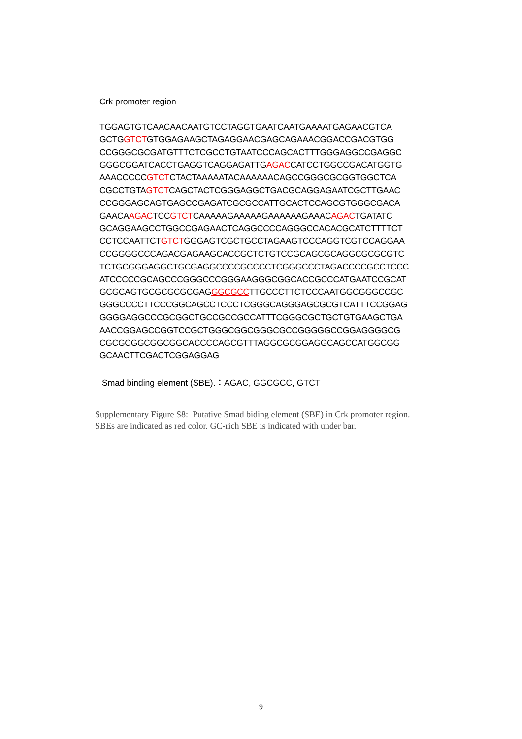Crk promoter region
TGGAGTGTCAACAACAATGTCCTAGGTGAATCAATGAAAATGAGAACGTCA GCTGGTCTGTGGAGAAGCTAGAGGAACGAGCAGAAACGGACCGACGTGG CCGGGCGCGATGTTTCTCGCCTGTAATCCCAGCACTTTGGGAGGCCGAGGC GGGCGGATCACCTGAGGTCAGGAGATTGAGACCATCCTGGCCGACATGGTG AAACCCCCGTCTCTACTAAAAATACAAAAAACAGCCGGGCGCGGTGGCTCA CGCCTGTAGTCTCAGCTACTCGGGAGGCTGACGCAGGAGAATCGCTTGAAC CCGGGAGCAGTGAGCCGAGATCGCGCCATTGCACTCCAGCGTGGGCGACA GAACAAGACTCCGTCTCAAAAAGAAAAAGAAAAAAGAAACAGACTGATATC GCAGGAAGCCTGGCCGAGAACTCAGGCCCCAGGGCCACACGCATCTTTTCT CCTCCAATTCTGTCTGGGAGTCGCTGCCTAGAAGTCCCAGGTCGTCCAGGAA CCGGGGCCCAGACGAGAAGCACCGCTCTGTCCGCAGCGCAGGCGCGCGTC TCTGCGGGAGGCTGCGAGGCCCCGCCCCTCGGGCCCTAGACCCCGCCTCCC ATCCCCCGCAGCCCGGGCCCGGGAAGGGCGGCACCGCCCATGAATCCGCAT GCGCAGTGCGCGCGCGAGGGCGCCTTGCCCTTCTCCCAATGGCGGGCCGC GGGCCCCTTCCCGGCAGCCTCCCTCGGGCAGGGAGCGCGTCATTTCCGGAG GGGGAGGCCCGCGGCTGCCGCCGCCATTTCGGGCGCTGCTGTGAAGCTGA AACCGGAGCCGGTCCGCTGGGCGGCGGGCGCCGGGGGCCGGAGGGGCG CGCGCGGCGGCGGCACCCCAGCGTTTAGGCGCGGAGGCAGCCATGGCGG GCAACTTCGACTCGGAGGAG
Smad binding element (SBE).：AGAC, GGCGCC, GTCT
Supplementary Figure S8: Putative Smad biding element (SBE) in Crk promoter region.
SBEs are indicated as red color. GC-rich SBE is indicated with under bar.
9